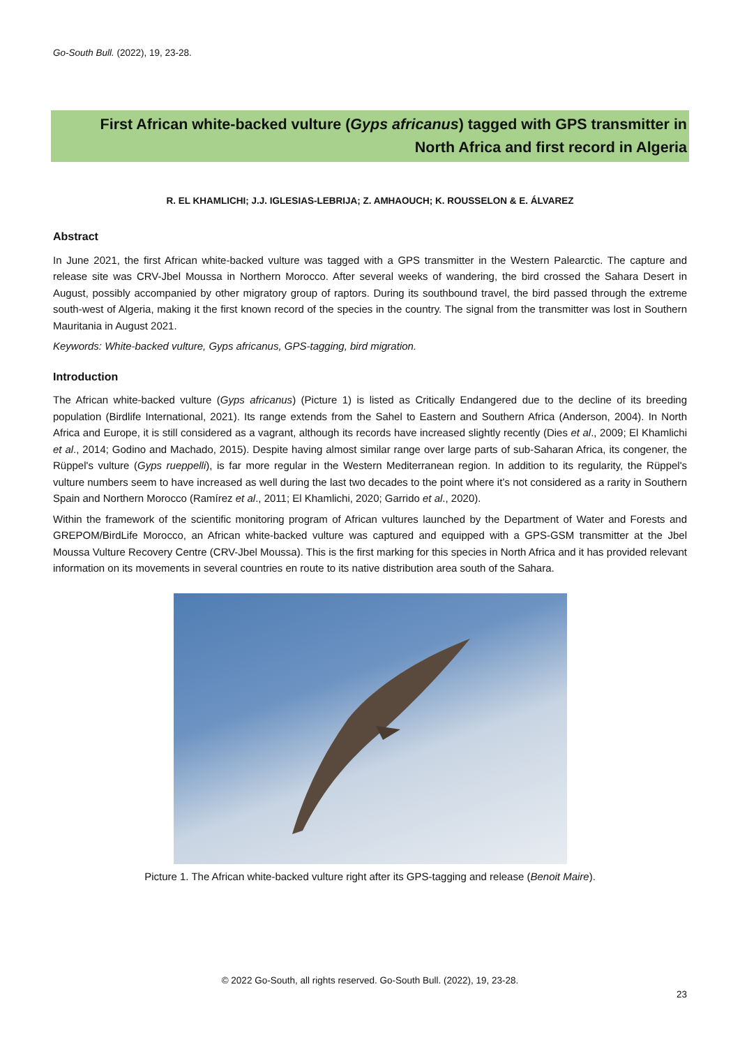Go-South Bull. (2022), 19, 23-28.
First African white-backed vulture (Gyps africanus) tagged with GPS transmitter in
North Africa and first record in Algeria
R. EL KHAMLICHI; J.J. IGLESIAS-LEBRIJA; Z. AMHAOUCH; K. ROUSSELON & E. ÁLVAREZ
Abstract
In June 2021, the first African white-backed vulture was tagged with a GPS transmitter in the Western Palearctic. The capture and release site was CRV-Jbel Moussa in Northern Morocco. After several weeks of wandering, the bird crossed the Sahara Desert in August, possibly accompanied by other migratory group of raptors. During its southbound travel, the bird passed through the extreme south-west of Algeria, making it the first known record of the species in the country. The signal from the transmitter was lost in Southern Mauritania in August 2021.
Keywords: White-backed vulture, Gyps africanus, GPS-tagging, bird migration.
Introduction
The African white-backed vulture (Gyps africanus) (Picture 1) is listed as Critically Endangered due to the decline of its breeding population (Birdlife International, 2021). Its range extends from the Sahel to Eastern and Southern Africa (Anderson, 2004). In North Africa and Europe, it is still considered as a vagrant, although its records have increased slightly recently (Dies et al., 2009; El Khamlichi et al., 2014; Godino and Machado, 2015). Despite having almost similar range over large parts of sub-Saharan Africa, its congener, the Rüppel's vulture (Gyps rueppelli), is far more regular in the Western Mediterranean region. In addition to its regularity, the Rüppel's vulture numbers seem to have increased as well during the last two decades to the point where it’s not considered as a rarity in Southern Spain and Northern Morocco (Ramírez et al., 2011; El Khamlichi, 2020; Garrido et al., 2020).
Within the framework of the scientific monitoring program of African vultures launched by the Department of Water and Forests and GREPOM/BirdLife Morocco, an African white-backed vulture was captured and equipped with a GPS-GSM transmitter at the Jbel Moussa Vulture Recovery Centre (CRV-Jbel Moussa). This is the first marking for this species in North Africa and it has provided relevant information on its movements in several countries en route to its native distribution area south of the Sahara.
Picture 1. The African white-backed vulture right after its GPS-tagging and release (Benoit Maire).
© 2022 Go-South, all rights reserved. Go-South Bull. (2022), 19, 23-28.
23